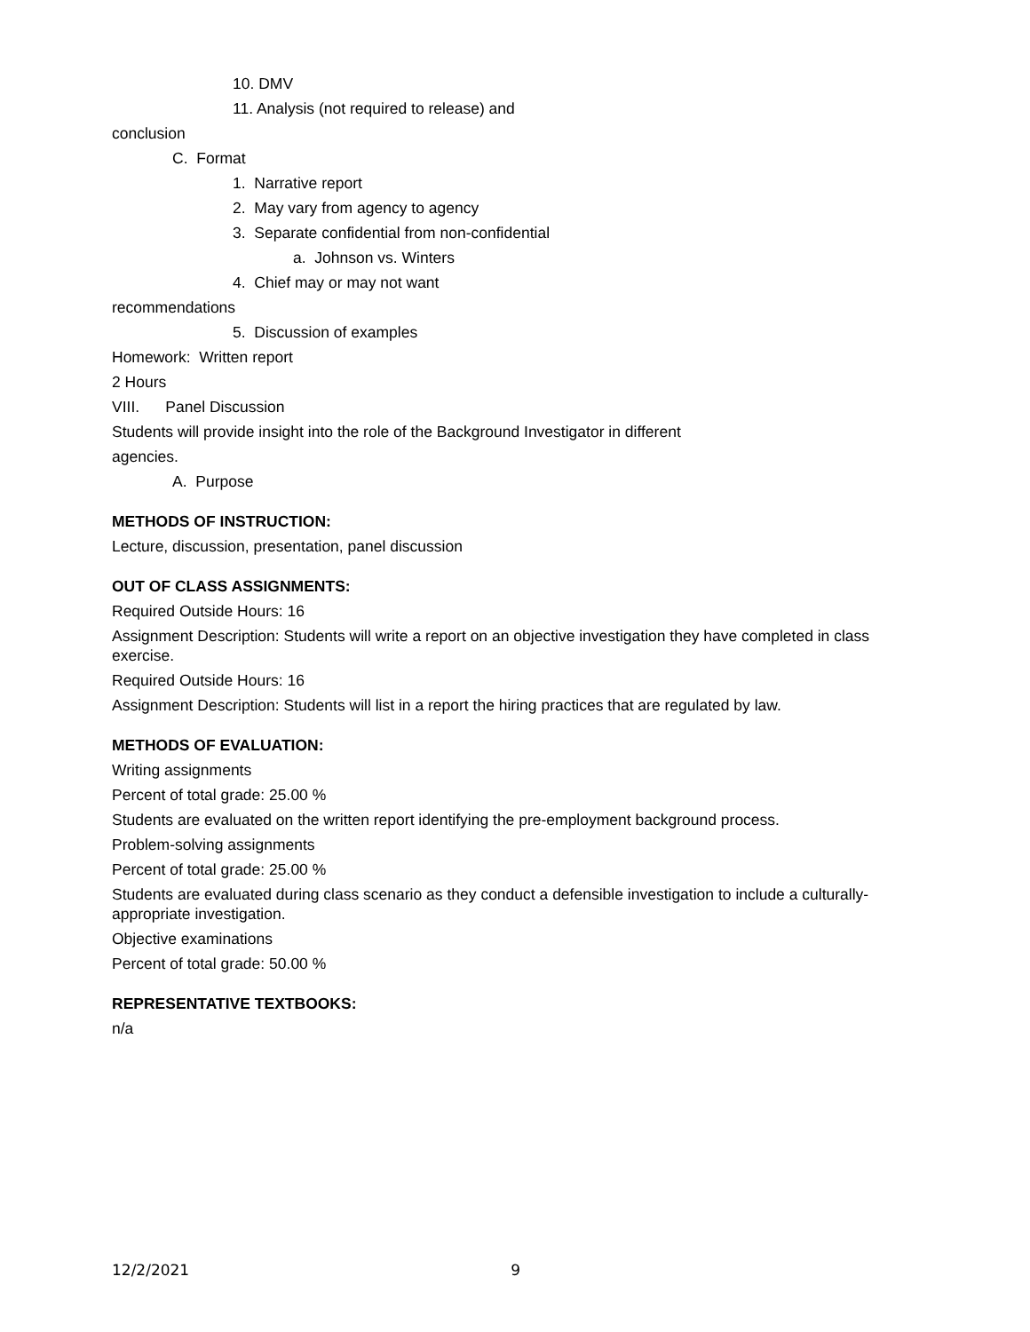10. DMV
11. Analysis (not required to release) and
conclusion
C. Format
1. Narrative report
2. May vary from agency to agency
3. Separate confidential from non-confidential
a. Johnson vs. Winters
4. Chief may or may not want
recommendations
5. Discussion of examples
Homework: Written report
2 Hours
VIII. Panel Discussion
Students will provide insight into the role of the Background Investigator in different
agencies.
A. Purpose
METHODS OF INSTRUCTION:
Lecture, discussion, presentation, panel discussion
OUT OF CLASS ASSIGNMENTS:
Required Outside Hours: 16
Assignment Description: Students will write a report on an objective investigation they have completed in class exercise.
Required Outside Hours: 16
Assignment Description: Students will list in a report the hiring practices that are regulated by law.
METHODS OF EVALUATION:
Writing assignments
Percent of total grade: 25.00 %
Students are evaluated on the written report identifying the pre-employment background process.
Problem-solving assignments
Percent of total grade: 25.00 %
Students are evaluated during class scenario as they conduct a defensible investigation to include a culturally-appropriate investigation.
Objective examinations
Percent of total grade: 50.00 %
REPRESENTATIVE TEXTBOOKS:
n/a
12/2/2021 9